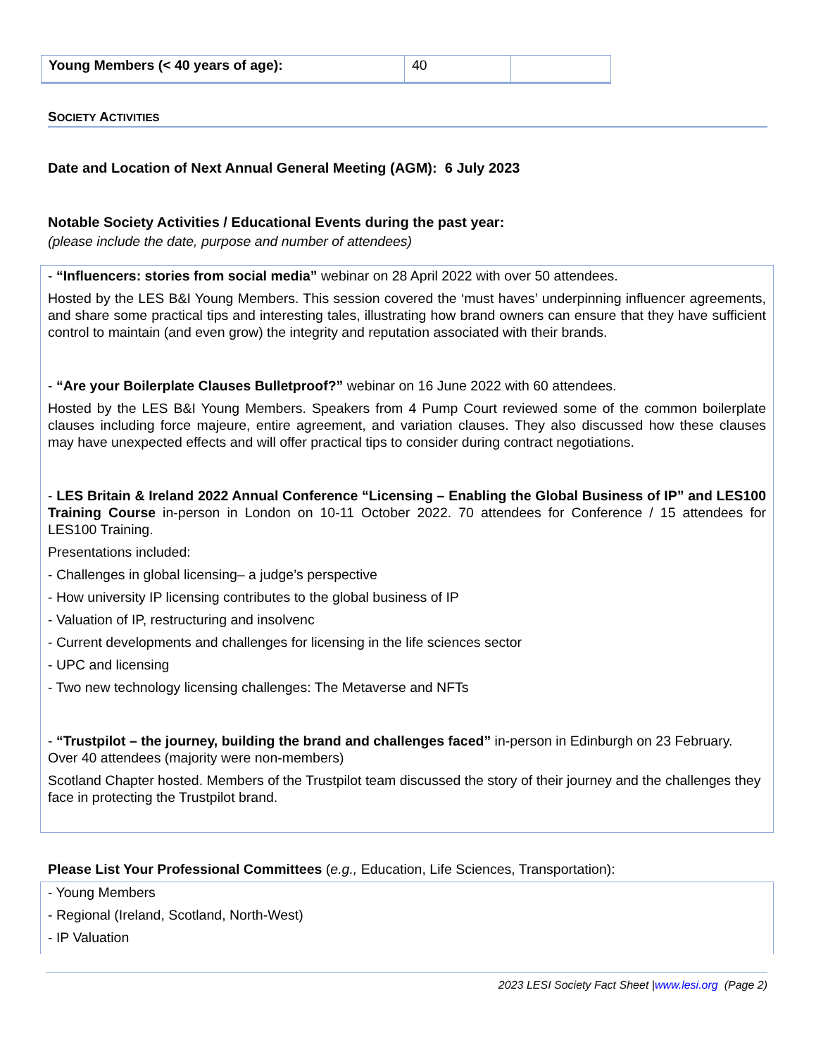| Young Members (< 40 years of age): | 40 | |
SOCIETY ACTIVITIES
Date and Location of Next Annual General Meeting (AGM): 6 July 2023
Notable Society Activities / Educational Events during the past year:
(please include the date, purpose and number of attendees)
- “Influencers: stories from social media” webinar on 28 April 2022 with over 50 attendees.
Hosted by the LES B&I Young Members. This session covered the ‘must haves’ underpinning influencer agreements, and share some practical tips and interesting tales, illustrating how brand owners can ensure that they have sufficient control to maintain (and even grow) the integrity and reputation associated with their brands.
- “Are your Boilerplate Clauses Bulletproof?” webinar on 16 June 2022 with 60 attendees.
Hosted by the LES B&I Young Members. Speakers from 4 Pump Court reviewed some of the common boilerplate clauses including force majeure, entire agreement, and variation clauses. They also discussed how these clauses may have unexpected effects and will offer practical tips to consider during contract negotiations.
- LES Britain & Ireland 2022 Annual Conference “Licensing – Enabling the Global Business of IP” and LES100 Training Course in-person in London on 10-11 October 2022. 70 attendees for Conference / 15 attendees for LES100 Training.
Presentations included:
- Challenges in global licensing– a judge’s perspective
- How university IP licensing contributes to the global business of IP
- Valuation of IP, restructuring and insolvenc
- Current developments and challenges for licensing in the life sciences sector
- UPC and licensing
- Two new technology licensing challenges: The Metaverse and NFTs
- “Trustpilot – the journey, building the brand and challenges faced” in-person in Edinburgh on 23 February. Over 40 attendees (majority were non-members)
Scotland Chapter hosted. Members of the Trustpilot team discussed the story of their journey and the challenges they face in protecting the Trustpilot brand.
Please List Your Professional Committees (e.g., Education, Life Sciences, Transportation):
- Young Members
- Regional (Ireland, Scotland, North-West)
- IP Valuation
2023 LESI Society Fact Sheet |www.lesi.org (Page 2)